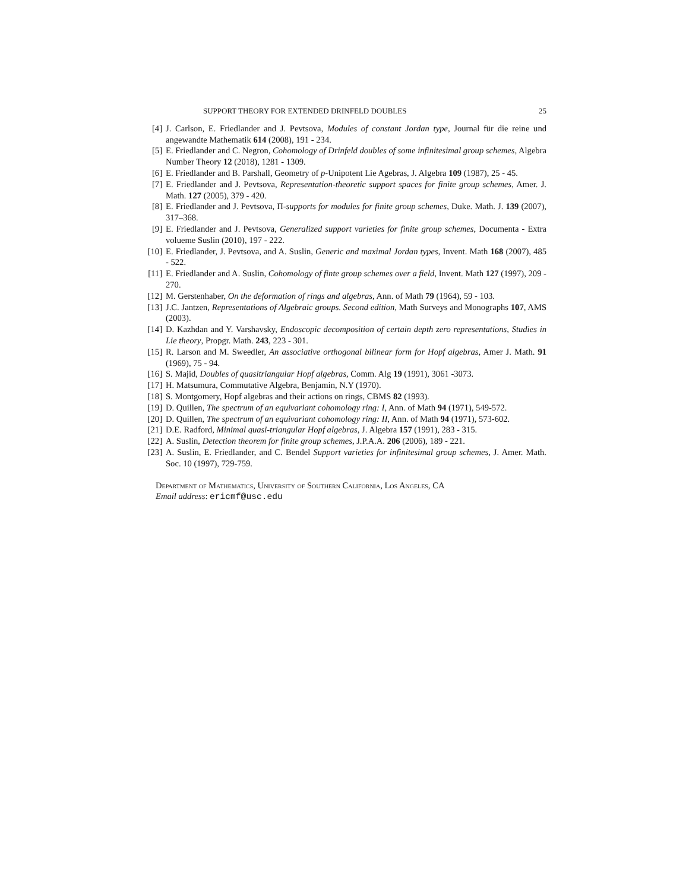SUPPORT THEORY FOR EXTENDED DRINFELD DOUBLES 25
[4] J. Carlson, E. Friedlander and J. Pevtsova, Modules of constant Jordan type, Journal für die reine und angewandte Mathematik 614 (2008), 191 - 234.
[5] E. Friedlander and C. Negron, Cohomology of Drinfeld doubles of some infinitesimal group schemes, Algebra Number Theory 12 (2018), 1281 - 1309.
[6] E. Friedlander and B. Parshall, Geometry of p-Unipotent Lie Agebras, J. Algebra 109 (1987), 25 - 45.
[7] E. Friedlander and J. Pevtsova, Representation-theoretic support spaces for finite group schemes, Amer. J. Math. 127 (2005), 379 - 420.
[8] E. Friedlander and J. Pevtsova, Π-supports for modules for finite group schemes, Duke. Math. J. 139 (2007), 317–368.
[9] E. Friedlander and J. Pevtsova, Generalized support varieties for finite group schemes, Documenta - Extra volueme Suslin (2010), 197 - 222.
[10] E. Friedlander, J. Pevtsova, and A. Suslin, Generic and maximal Jordan types, Invent. Math 168 (2007), 485 - 522.
[11] E. Friedlander and A. Suslin, Cohomology of finte group schemes over a field, Invent. Math 127 (1997), 209 - 270.
[12] M. Gerstenhaber, On the deformation of rings and algebras, Ann. of Math 79 (1964), 59 - 103.
[13] J.C. Jantzen, Representations of Algebraic groups. Second edition, Math Surveys and Monographs 107, AMS (2003).
[14] D. Kazhdan and Y. Varshavsky, Endoscopic decomposition of certain depth zero representations, Studies in Lie theory, Propgr. Math. 243, 223 - 301.
[15] R. Larson and M. Sweedler, An associative orthogonal bilinear form for Hopf algebras, Amer J. Math. 91 (1969), 75 - 94.
[16] S. Majid, Doubles of quasitriangular Hopf algebras, Comm. Alg 19 (1991), 3061 -3073.
[17] H. Matsumura, Commutative Algebra, Benjamin, N.Y (1970).
[18] S. Montgomery, Hopf algebras and their actions on rings, CBMS 82 (1993).
[19] D. Quillen, The spectrum of an equivariant cohomology ring: I, Ann. of Math 94 (1971), 549-572.
[20] D. Quillen, The spectrum of an equivariant cohomology ring: II, Ann. of Math 94 (1971), 573-602.
[21] D.E. Radford, Minimal quasi-triangular Hopf algebras, J. Algebra 157 (1991), 283 - 315.
[22] A. Suslin, Detection theorem for finite group schemes, J.P.A.A. 206 (2006), 189 - 221.
[23] A. Suslin, E. Friedlander, and C. Bendel Support varieties for infinitesimal group schemes, J. Amer. Math. Soc. 10 (1997), 729-759.
Department of Mathematics, University of Southern California, Los Angeles, CA
Email address: ericmf@usc.edu